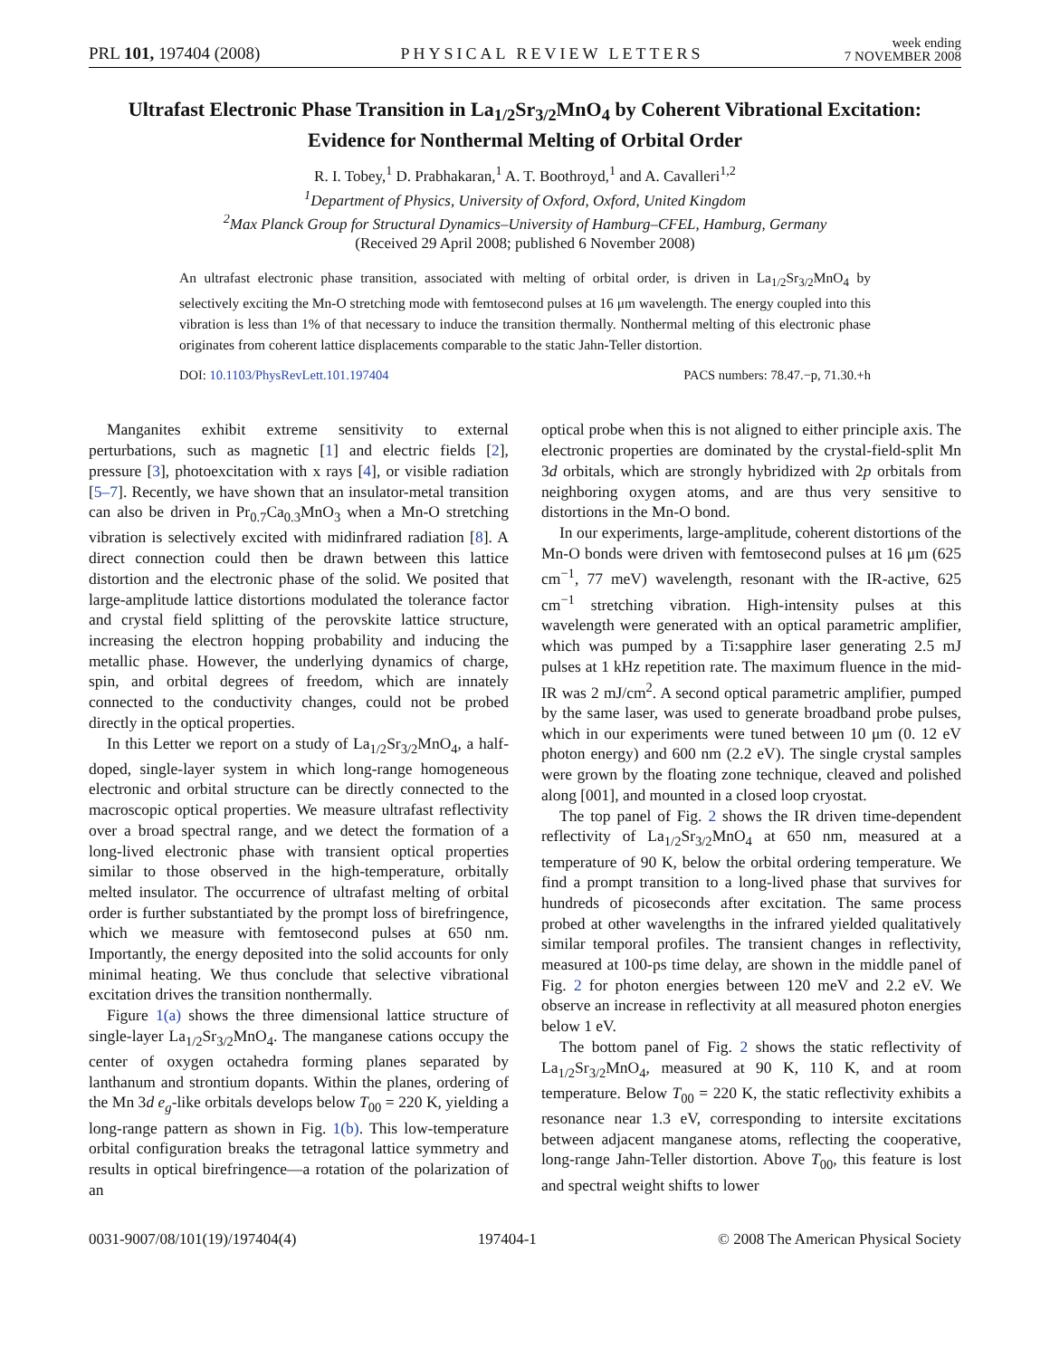PRL 101, 197404 (2008) PHYSICAL REVIEW LETTERS week ending
7 NOVEMBER 2008
Ultrafast Electronic Phase Transition in La<sub>1/2</sub>Sr<sub>3/2</sub>MnO<sub>4</sub> by Coherent Vibrational Excitation:
Evidence for Nonthermal Melting of Orbital Order
R. I. Tobey,<sup>1</sup> D. Prabhakaran,<sup>1</sup> A. T. Boothroyd,<sup>1</sup> and A. Cavalleri<sup>1,2</sup>
<sup>1</sup> Department of Physics, University of Oxford, Oxford, United Kingdom
<sup>2</sup> Max Planck Group for Structural Dynamics–University of Hamburg–CFEL, Hamburg, Germany
(Received 29 April 2008; published 6 November 2008)
An ultrafast electronic phase transition, associated with melting of orbital order, is driven in La<sub>1/2</sub>Sr<sub>3/2</sub>MnO<sub>4</sub> by selectively exciting the Mn-O stretching mode with femtosecond pulses at 16 μm wavelength. The energy coupled into this vibration is less than 1% of that necessary to induce the transition thermally. Nonthermal melting of this electronic phase originates from coherent lattice displacements comparable to the static Jahn-Teller distortion.
DOI: 10.1103/PhysRevLett.101.197404 PACS numbers: 78.47.−p, 71.30.+h
Manganites exhibit extreme sensitivity to external perturbations, such as magnetic [1] and electric fields [2], pressure [3], photoexcitation with x rays [4], or visible radiation [5–7]. Recently, we have shown that an insulator-metal transition can also be driven in Pr<sub>0.7</sub>Ca<sub>0.3</sub>MnO<sub>3</sub> when a Mn-O stretching vibration is selectively excited with midinfrared radiation [8]. A direct connection could then be drawn between this lattice distortion and the electronic phase of the solid. We posited that large-amplitude lattice distortions modulated the tolerance factor and crystal field splitting of the perovskite lattice structure, increasing the electron hopping probability and inducing the metallic phase. However, the underlying dynamics of charge, spin, and orbital degrees of freedom, which are innately connected to the conductivity changes, could not be probed directly in the optical properties.
In this Letter we report on a study of La<sub>1/2</sub>Sr<sub>3/2</sub>MnO<sub>4</sub>, a half-doped, single-layer system in which long-range homogeneous electronic and orbital structure can be directly connected to the macroscopic optical properties. We measure ultrafast reflectivity over a broad spectral range, and we detect the formation of a long-lived electronic phase with transient optical properties similar to those observed in the high-temperature, orbitally melted insulator. The occurrence of ultrafast melting of orbital order is further substantiated by the prompt loss of birefringence, which we measure with femtosecond pulses at 650 nm. Importantly, the energy deposited into the solid accounts for only minimal heating. We thus conclude that selective vibrational excitation drives the transition nonthermally.
Figure 1(a) shows the three dimensional lattice structure of single-layer La<sub>1/2</sub>Sr<sub>3/2</sub>MnO<sub>4</sub>. The manganese cations occupy the center of oxygen octahedra forming planes separated by lanthanum and strontium dopants. Within the planes, ordering of the Mn 3d e<sub>g</sub>-like orbitals develops below T<sub>00</sub> = 220 K, yielding a long-range pattern as shown in Fig. 1(b). This low-temperature orbital configuration breaks the tetragonal lattice symmetry and results in optical birefringence—a rotation of the polarization of an
optical probe when this is not aligned to either principle axis. The electronic properties are dominated by the crystal-field-split Mn 3d orbitals, which are strongly hybridized with 2p orbitals from neighboring oxygen atoms, and are thus very sensitive to distortions in the Mn-O bond.
In our experiments, large-amplitude, coherent distortions of the Mn-O bonds were driven with femtosecond pulses at 16 μm (625 cm<sup>−1</sup>, 77 meV) wavelength, resonant with the IR-active, 625 cm<sup>−1</sup> stretching vibration. High-intensity pulses at this wavelength were generated with an optical parametric amplifier, which was pumped by a Ti:sapphire laser generating 2.5 mJ pulses at 1 kHz repetition rate. The maximum fluence in the mid-IR was 2 mJ/cm<sup>2</sup>. A second optical parametric amplifier, pumped by the same laser, was used to generate broadband probe pulses, which in our experiments were tuned between 10 μm (0. 12 eV photon energy) and 600 nm (2.2 eV). The single crystal samples were grown by the floating zone technique, cleaved and polished along [001], and mounted in a closed loop cryostat.
The top panel of Fig. 2 shows the IR driven time-dependent reflectivity of La<sub>1/2</sub>Sr<sub>3/2</sub>MnO<sub>4</sub> at 650 nm, measured at a temperature of 90 K, below the orbital ordering temperature. We find a prompt transition to a long-lived phase that survives for hundreds of picoseconds after excitation. The same process probed at other wavelengths in the infrared yielded qualitatively similar temporal profiles. The transient changes in reflectivity, measured at 100-ps time delay, are shown in the middle panel of Fig. 2 for photon energies between 120 meV and 2.2 eV. We observe an increase in reflectivity at all measured photon energies below 1 eV.
The bottom panel of Fig. 2 shows the static reflectivity of La<sub>1/2</sub>Sr<sub>3/2</sub>MnO<sub>4</sub>, measured at 90 K, 110 K, and at room temperature. Below T<sub>00</sub> = 220 K, the static reflectivity exhibits a resonance near 1.3 eV, corresponding to intersite excitations between adjacent manganese atoms, reflecting the cooperative, long-range Jahn-Teller distortion. Above T<sub>00</sub>, this feature is lost and spectral weight shifts to lower
0031-9007/08/101(19)/197404(4) 197404-1 © 2008 The American Physical Society